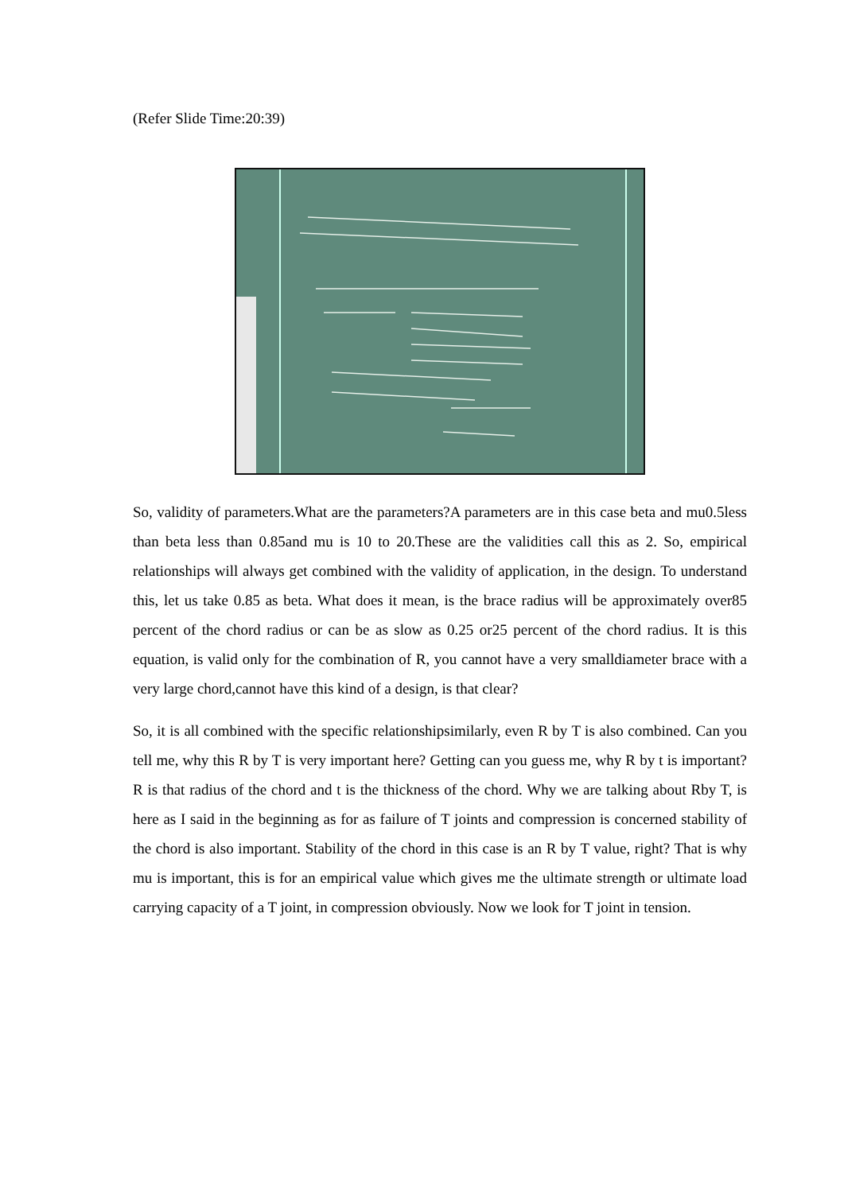(Refer Slide Time:20:39)
So, validity of parameters.What are the parameters?A parameters are in this case beta and mu0.5less than beta less than 0.85and mu is 10 to 20.These are the validities call this as 2. So, empirical relationships will always get combined with the validity of application, in the design. To understand this, let us take 0.85 as beta. What does it mean, is the brace radius will be approximately over85 percent of the chord radius or can be as slow as 0.25 or25 percent of the chord radius. It is this equation, is valid only for the combination of R, you cannot have a very smalldiameter brace with a very large chord,cannot have this kind of a design, is that clear?
So, it is all combined with the specific relationshipsimilarly, even R by T is also combined. Can you tell me, why this R by T is very important here? Getting can you guess me, why R by t is important?R is that radius of the chord and t is the thickness of the chord. Why we are talking about Rby T, is here as I said in the beginning as for as failure of T joints and compression is concerned stability of the chord is also important. Stability of the chord in this case is an R by T value, right? That is why mu is important, this is for an empirical value which gives me the ultimate strength or ultimate load carrying capacity of a T joint, in compression obviously. Now we look for T joint in tension.